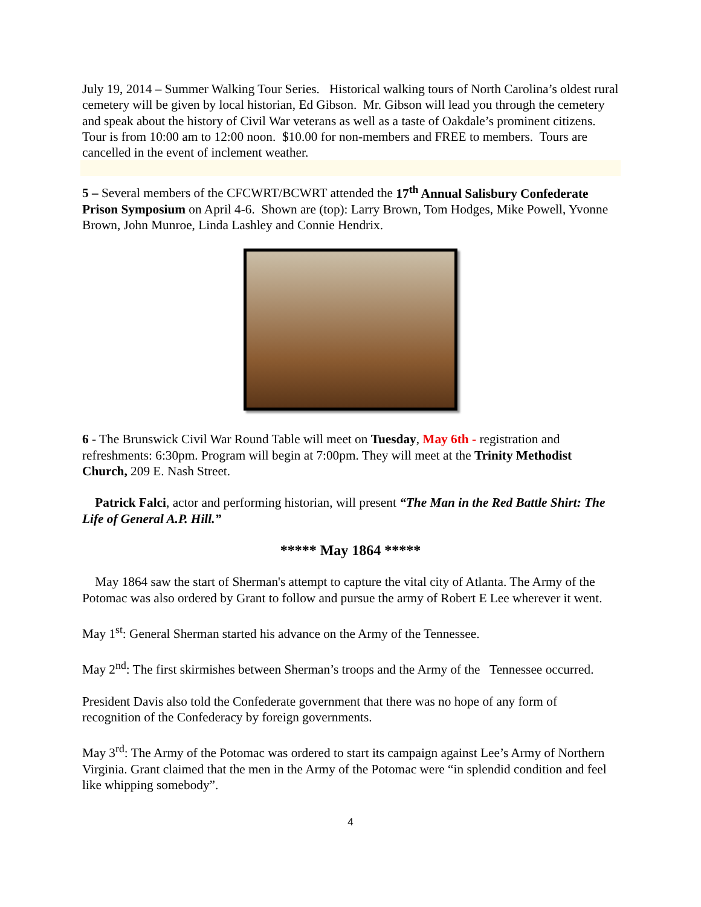July 19, 2014 – Summer Walking Tour Series. Historical walking tours of North Carolina’s oldest rural cemetery will be given by local historian, Ed Gibson. Mr. Gibson will lead you through the cemetery and speak about the history of Civil War veterans as well as a taste of Oakdale’s prominent citizens. Tour is from 10:00 am to 12:00 noon. $10.00 for non-members and FREE to members. Tours are cancelled in the event of inclement weather.
5 – Several members of the CFCWRT/BCWRT attended the 17<sup>th</sup> Annual Salisbury Confederate Prison Symposium on April 4-6. Shown are (top): Larry Brown, Tom Hodges, Mike Powell, Yvonne Brown, John Munroe, Linda Lashley and Connie Hendrix.
6 - The Brunswick Civil War Round Table will meet on Tuesday, May 6th - registration and refreshments: 6:30pm. Program will begin at 7:00pm. They will meet at the Trinity Methodist Church, 209 E. Nash Street.
Patrick Falci, actor and performing historian, will present “The Man in the Red Battle Shirt: The Life of General A.P. Hill.”
***** May 1864 *****
May 1864 saw the start of Sherman's attempt to capture the vital city of Atlanta. The Army of the Potomac was also ordered by Grant to follow and pursue the army of Robert E Lee wherever it went.
May 1<sup>st</sup>: General Sherman started his advance on the Army of the Tennessee.
May 2<sup>nd</sup>: The first skirmishes between Sherman’s troops and the Army of the Tennessee occurred.
President Davis also told the Confederate government that there was no hope of any form of recognition of the Confederacy by foreign governments.
May 3<sup>rd</sup>: The Army of the Potomac was ordered to start its campaign against Lee’s Army of Northern Virginia. Grant claimed that the men in the Army of the Potomac were “in splendid condition and feel like whipping somebody”.
4